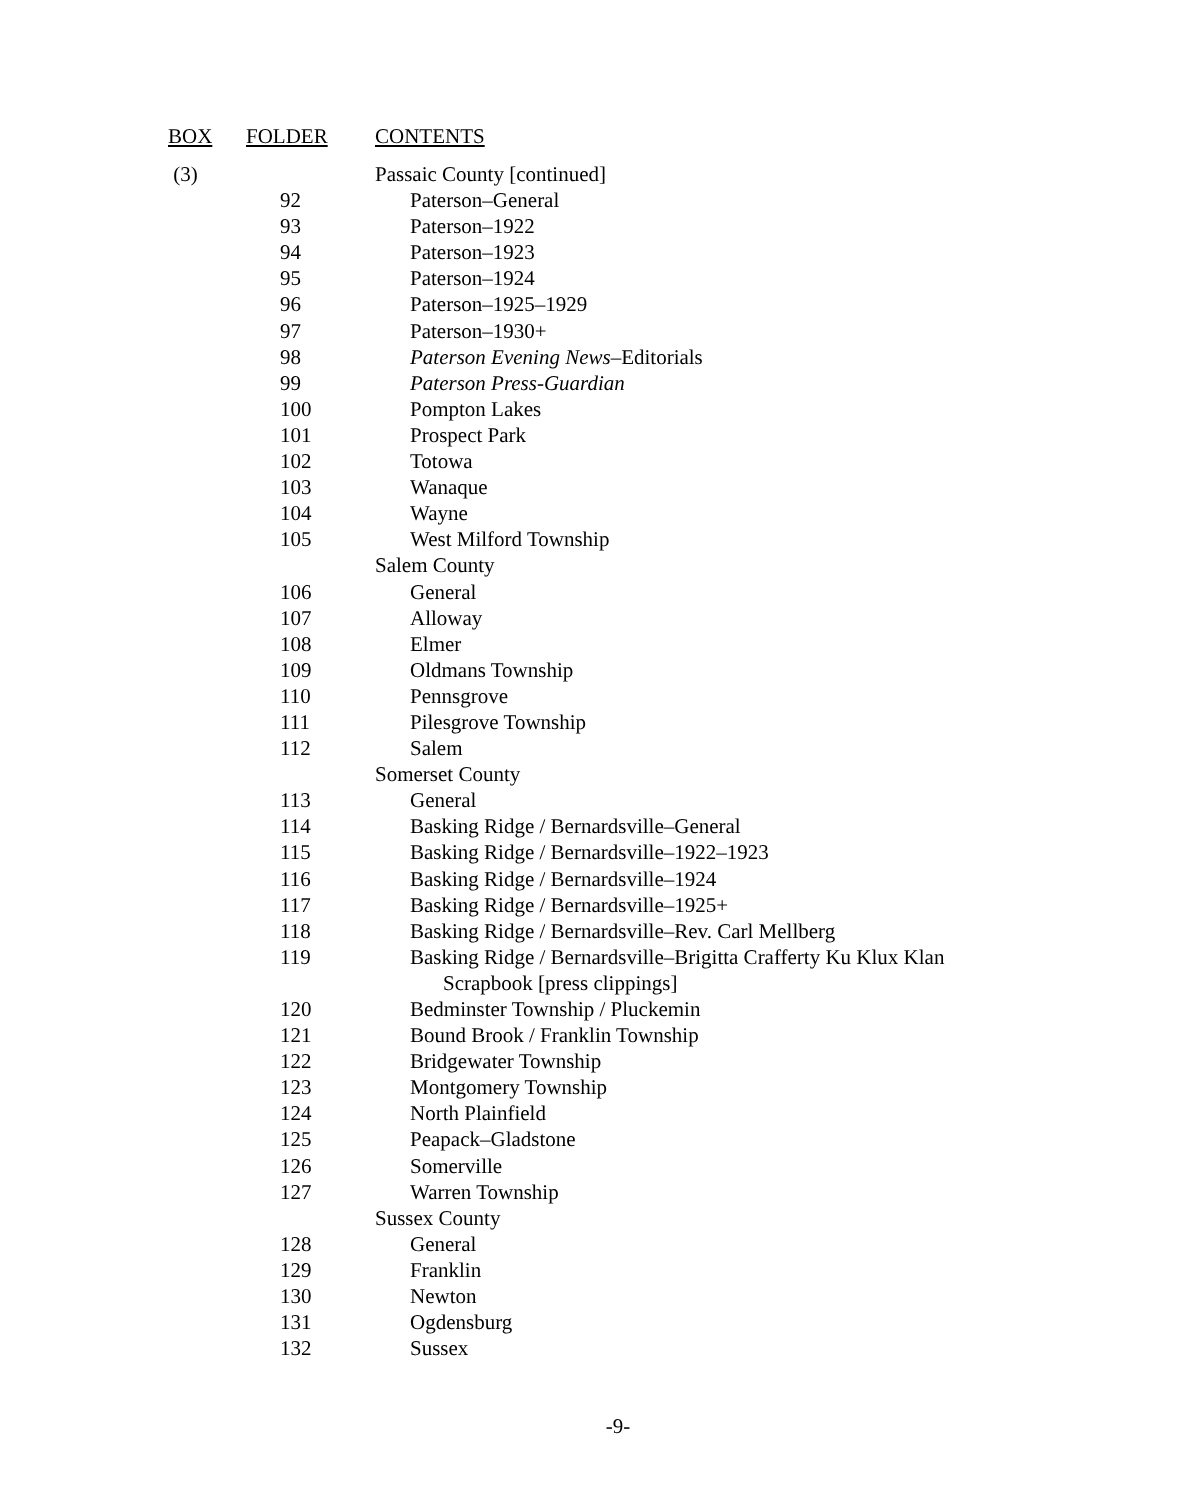| BOX | FOLDER | CONTENTS |
| --- | --- | --- |
| (3) | | Passaic County [continued] |
| | 92 | Paterson–General |
| | 93 | Paterson–1922 |
| | 94 | Paterson–1923 |
| | 95 | Paterson–1924 |
| | 96 | Paterson–1925–1929 |
| | 97 | Paterson–1930+ |
| | 98 | Paterson Evening News –Editorials |
| | 99 | Paterson Press-Guardian |
| | 100 | Pompton Lakes |
| | 101 | Prospect Park |
| | 102 | Totowa |
| | 103 | Wanaque |
| | 104 | Wayne |
| | 105 | West Milford Township |
| | | Salem County |
| | 106 | General |
| | 107 | Alloway |
| | 108 | Elmer |
| | 109 | Oldmans Township |
| | 110 | Pennsgrove |
| | 111 | Pilesgrove Township |
| | 112 | Salem |
| | | Somerset County |
| | 113 | General |
| | 114 | Basking Ridge / Bernardsville–General |
| | 115 | Basking Ridge / Bernardsville–1922–1923 |
| | 116 | Basking Ridge / Bernardsville–1924 |
| | 117 | Basking Ridge / Bernardsville–1925+ |
| | 118 | Basking Ridge / Bernardsville–Rev. Carl Mellberg |
| | 119 | Basking Ridge / Bernardsville–Brigitta Crafferty Ku Klux Klan |
| | | Scrapbook [press clippings] |
| | 120 | Bedminster Township / Pluckemin |
| | 121 | Bound Brook / Franklin Township |
| | 122 | Bridgewater Township |
| | 123 | Montgomery Township |
| | 124 | North Plainfield |
| | 125 | Peapack–Gladstone |
| | 126 | Somerville |
| | 127 | Warren Township |
| | | Sussex County |
| | 128 | General |
| | 129 | Franklin |
| | 130 | Newton |
| | 131 | Ogdensburg |
| | 132 | Sussex |
-9-